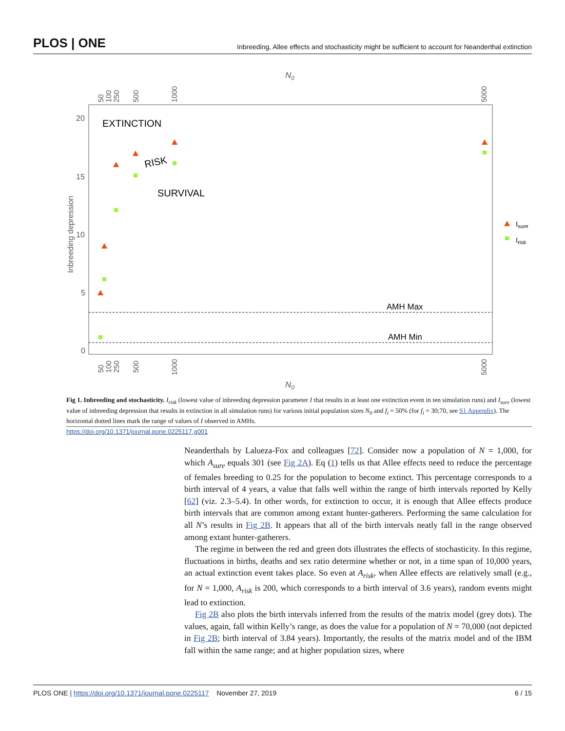PLOS | ONE Inbreeding, Allee effects and stochasticity might be sufficient to account for Neanderthal extinction
N0
20
15
10
5
0
Inbreeding depression
50
100
250
500
1000
5000
50
100
250
500
1000
5000
N0
EXTINCTION
RISK
SURVIVAL
AMH Max
AMH Min
Isure
Irisk
Fig 1. Inbreeding and stochasticity. I<sub>risk</sub> (lowest value of inbreeding depression parameter I that results in at least one extinction event in ten simulation runs) and I<sub>sure</sub> (lowest value of inbreeding depression that results in extinction in all simulation runs) for various initial population sizes N<sub>0</sub> and f<sub>i</sub> = 50% (for f<sub>i</sub> = 30;70, see S1 Appendix). The horizontal dotted lines mark the range of values of I observed in AMHs.
https://doi.org/10.1371/journal.pone.0225117.g001
Neanderthals by Lalueza-Fox and colleagues [72]. Consider now a population of N = 1,000, for which A<sub>sure</sub> equals 301 (see Fig 2A). Eq (1) tells us that Allee effects need to reduce the percentage of females breeding to 0.25 for the population to become extinct. This percentage corresponds to a birth interval of 4 years, a value that falls well within the range of birth intervals reported by Kelly [62] (viz. 2.3–5.4). In other words, for extinction to occur, it is enough that Allee effects produce birth intervals that are common among extant hunter-gatherers. Performing the same calculation for all N’s results in Fig 2B. It appears that all of the birth intervals neatly fall in the range observed among extant hunter-gatherers.
The regime in between the red and green dots illustrates the effects of stochasticity. In this regime, fluctuations in births, deaths and sex ratio determine whether or not, in a time span of 10,000 years, an actual extinction event takes place. So even at A<sub>risk</sub>, when Allee effects are relatively small (e.g., for N = 1,000, A<sub>risk</sub> is 200, which corresponds to a birth interval of 3.6 years), random events might lead to extinction.
Fig 2B also plots the birth intervals inferred from the results of the matrix model (grey dots). The values, again, fall within Kelly’s range, as does the value for a population of N = 70,000 (not depicted in Fig 2B; birth interval of 3.84 years). Importantly, the results of the matrix model and of the IBM fall within the same range; and at higher population sizes, where
PLOS ONE | https://doi.org/10.1371/journal.pone.0225117 November 27, 2019 6 / 15